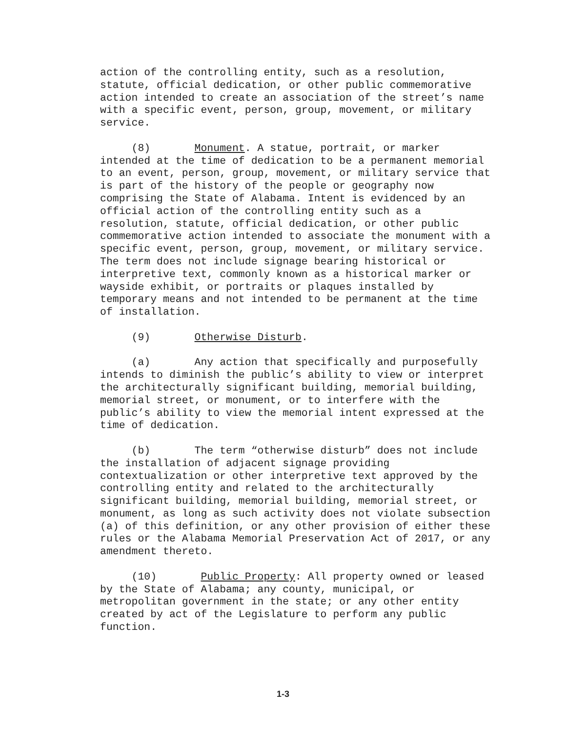action of the controlling entity, such as a resolution, statute, official dedication, or other public commemorative action intended to create an association of the street’s name with a specific event, person, group, movement, or military service.
(8) Monument. A statue, portrait, or marker intended at the time of dedication to be a permanent memorial to an event, person, group, movement, or military service that is part of the history of the people or geography now comprising the State of Alabama. Intent is evidenced by an official action of the controlling entity such as a resolution, statute, official dedication, or other public commemorative action intended to associate the monument with a specific event, person, group, movement, or military service. The term does not include signage bearing historical or interpretive text, commonly known as a historical marker or wayside exhibit, or portraits or plaques installed by temporary means and not intended to be permanent at the time of installation.
(9) Otherwise Disturb.
(a) Any action that specifically and purposefully intends to diminish the public’s ability to view or interpret the architecturally significant building, memorial building, memorial street, or monument, or to interfere with the public’s ability to view the memorial intent expressed at the time of dedication.
(b) The term “otherwise disturb” does not include the installation of adjacent signage providing contextualization or other interpretive text approved by the controlling entity and related to the architecturally significant building, memorial building, memorial street, or monument, as long as such activity does not violate subsection (a) of this definition, or any other provision of either these rules or the Alabama Memorial Preservation Act of 2017, or any amendment thereto.
(10) Public Property: All property owned or leased by the State of Alabama; any county, municipal, or metropolitan government in the state; or any other entity created by act of the Legislature to perform any public function.
1-3